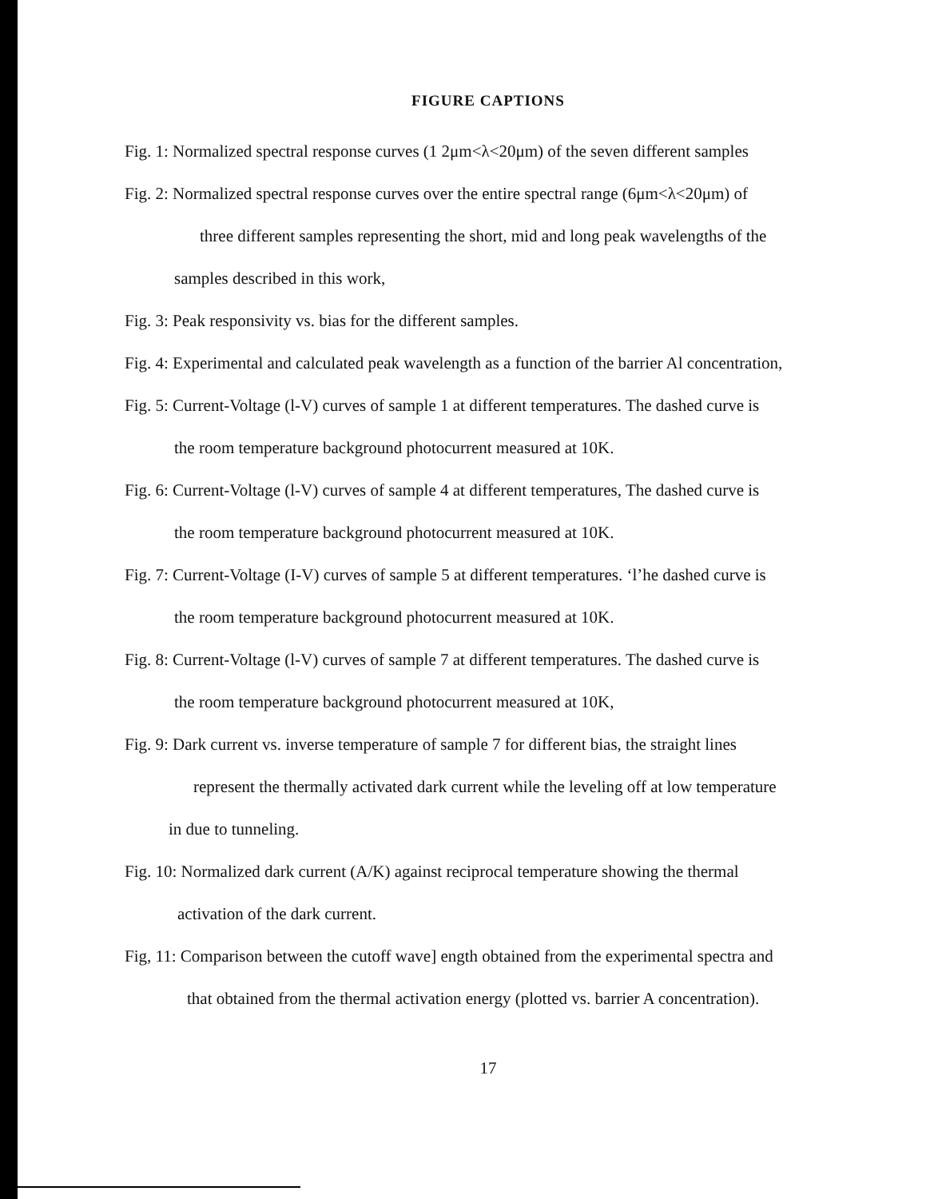FIGURE CAPTIONS
Fig. 1: Normalized spectral response curves (1 2μm<λ<20μm) of the seven different samples
Fig. 2: Normalized spectral response curves over the entire spectral range (6μm<λ<20μm) of
three different samples representing the short, mid and long peak wavelengths of the
samples described in this work,
Fig. 3: Peak responsivity vs. bias for the different samples.
Fig. 4: Experimental and calculated peak wavelength as a function of the barrier Al concentration,
Fig. 5: Current-Voltage (l-V) curves of sample 1 at different temperatures. The dashed curve is
the room temperature background photocurrent measured at 10K.
Fig. 6: Current-Voltage (l-V) curves of sample 4 at different temperatures, The dashed curve is
the room temperature background photocurrent measured at 10K.
Fig. 7: Current-Voltage (I-V) curves of sample 5 at different temperatures. ‘l’he dashed curve is
the room temperature background photocurrent measured at 10K.
Fig. 8: Current-Voltage (l-V) curves of sample 7 at different temperatures. The dashed curve is
the room temperature background photocurrent measured at 10K,
Fig. 9: Dark current vs. inverse temperature of sample 7 for different bias, the straight lines
represent the thermally activated dark current while the leveling off at low temperature
in due to tunneling.
Fig. 10: Normalized dark current (A/K) against reciprocal temperature showing the thermal
activation of the dark current.
Fig, 11: Comparison between the cutoff wave] ength obtained from the experimental spectra and
that obtained from the thermal activation energy (plotted vs. barrier A concentration).
17